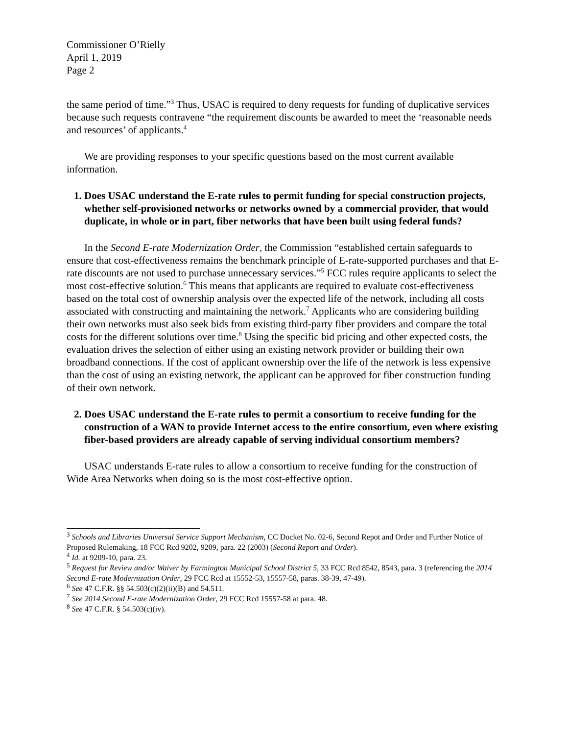Commissioner O’Rielly
April 1, 2019
Page 2
the same period of time.”<sup>3</sup> Thus, USAC is required to deny requests for funding of duplicative services because such requests contravene “the requirement discounts be awarded to meet the ‘reasonable needs and resources’ of applicants.<sup>4</sup>
We are providing responses to your specific questions based on the most current available information.
1. Does USAC understand the E-rate rules to permit funding for special construction projects, whether self-provisioned networks or networks owned by a commercial provider, that would duplicate, in whole or in part, fiber networks that have been built using federal funds?
In the Second E-rate Modernization Order, the Commission “established certain safeguards to ensure that cost-effectiveness remains the benchmark principle of E-rate-supported purchases and that E-rate discounts are not used to purchase unnecessary services.”<sup>5</sup> FCC rules require applicants to select the most cost-effective solution.<sup>6</sup> This means that applicants are required to evaluate cost-effectiveness based on the total cost of ownership analysis over the expected life of the network, including all costs associated with constructing and maintaining the network.<sup>7</sup> Applicants who are considering building their own networks must also seek bids from existing third-party fiber providers and compare the total costs for the different solutions over time.<sup>8</sup> Using the specific bid pricing and other expected costs, the evaluation drives the selection of either using an existing network provider or building their own broadband connections. If the cost of applicant ownership over the life of the network is less expensive than the cost of using an existing network, the applicant can be approved for fiber construction funding of their own network.
2. Does USAC understand the E-rate rules to permit a consortium to receive funding for the construction of a WAN to provide Internet access to the entire consortium, even where existing fiber-based providers are already capable of serving individual consortium members?
USAC understands E-rate rules to allow a consortium to receive funding for the construction of Wide Area Networks when doing so is the most cost-effective option.
<sup>3</sup> Schools and Libraries Universal Service Support Mechanism, CC Docket No. 02-6, Second Repot and Order and Further Notice of Proposed Rulemaking, 18 FCC Rcd 9202, 9209, para. 22 (2003) (Second Report and Order).
<sup>4</sup> Id. at 9209-10, para. 23.
<sup>5</sup> Request for Review and/or Waiver by Farmington Municipal School District 5, 33 FCC Rcd 8542, 8543, para. 3 (referencing the 2014 Second E-rate Modernization Order, 29 FCC Rcd at 15552-53, 15557-58, paras. 38-39, 47-49).
<sup>6</sup> See 47 C.F.R. §§ 54.503(c)(2)(ii)(B) and 54.511.
<sup>7</sup> See 2014 Second E-rate Modernization Order, 29 FCC Rcd 15557-58 at para. 48.
<sup>8</sup> See 47 C.F.R. § 54.503(c)(iv).